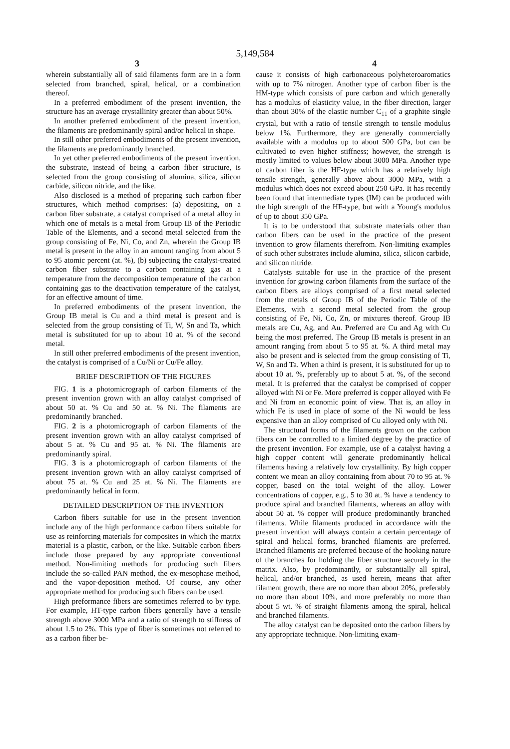5,149,584
3 4
wherein substantially all of said filaments form are in a form selected from branched, spiral, helical, or a combination thereof.
In a preferred embodiment of the present invention, the structure has an average crystallinity greater than about 50%.
In another preferred embodiment of the present invention, the filaments are predominantly spiral and/or helical in shape.
In still other preferred embodiments of the present invention, the filaments are predominantly branched.
In yet other preferred embodiments of the present invention, the substrate, instead of being a carbon fiber structure, is selected from the group consisting of alumina, silica, silicon carbide, silicon nitride, and the like.
Also disclosed is a method of preparing such carbon fiber structures, which method comprises: (a) depositing, on a carbon fiber substrate, a catalyst comprised of a metal alloy in which one of metals is a metal from Group IB of the Periodic Table of the Elements, and a second metal selected from the group consisting of Fe, Ni, Co, and Zn, wherein the Group IB metal is present in the alloy in an amount ranging from about 5 to 95 atomic percent (at. %), (b) subjecting the catalyst-treated carbon fiber substrate to a carbon containing gas at a temperature from the decomposition temperature of the carbon containing gas to the deactivation temperature of the catalyst, for an effective amount of time.
In preferred embodiments of the present invention, the Group IB metal is Cu and a third metal is present and is selected from the group consisting of Ti, W, Sn and Ta, which metal is substituted for up to about 10 at. % of the second metal.
In still other preferred embodiments of the present invention, the catalyst is comprised of a Cu/Ni or Cu/Fe alloy.
BRIEF DESCRIPTION OF THE FIGURES
FIG. 1 is a photomicrograph of carbon filaments of the present invention grown with an alloy catalyst comprised of about 50 at. % Cu and 50 at. % Ni. The filaments are predominantly branched.
FIG. 2 is a photomicrograph of carbon filaments of the present invention grown with an alloy catalyst comprised of about 5 at. % Cu and 95 at. % Ni. The filaments are predominantly spiral.
FIG. 3 is a photomicrograph of carbon filaments of the present invention grown with an alloy catalyst comprised of about 75 at. % Cu and 25 at. % Ni. The filaments are predominantly helical in form.
DETAILED DESCRIPTION OF THE INVENTION
Carbon fibers suitable for use in the present invention include any of the high performance carbon fibers suitable for use as reinforcing materials for composites in which the matrix material is a plastic, carbon, or the like. Suitable carbon fibers include those prepared by any appropriate conventional method. Non-limiting methods for producing such fibers include the so-called PAN method, the ex-mesophase method, and the vapor-deposition method. Of course, any other appropriate method for producing such fibers can be used.
High preformance fibers are sometimes referred to by type. For example, HT-type carbon fibers generally have a tensile strength above 3000 MPa and a ratio of strength to stiffness of about 1.5 to 2%. This type of fiber is sometimes not referred to as a carbon fiber be-
cause it consists of high carbonaceous polyheteroaromatics with up to 7% nitrogen. Another type of carbon fiber is the HM-type which consists of pure carbon and which generally has a modulus of elasticity value, in the fiber direction, larger than about 30% of the elastic number C<sub>11</sub> of a graphite single crystal, but with a ratio of tensile strength to tensile modulus below 1%. Furthermore, they are generally commercially available with a modulus up to about 500 GPa, but can be cultivated to even higher stiffness; however, the strength is mostly limited to values below about 3000 MPa. Another type of carbon fiber is the HF-type which has a relatively high tensile strength, generally above about 3000 MPa, with a modulus which does not exceed about 250 GPa. It has recently been found that intermediate types (IM) can be produced with the high strength of the HF-type, but with a Young's modulus of up to about 350 GPa.
It is to be understood that substrate materials other than carbon fibers can be used in the practice of the present invention to grow filaments therefrom. Non-limiting examples of such other substrates include alumina, silica, silicon carbide, and silicon nitride.
Catalysts suitable for use in the practice of the present invention for growing carbon filaments from the surface of the carbon fibers are alloys comprised of a first metal selected from the metals of Group IB of the Periodic Table of the Elements, with a second metal selected from the group consisting of Fe, Ni, Co, Zn, or mixtures thereof. Group IB metals are Cu, Ag, and Au. Preferred are Cu and Ag with Cu being the most preferred. The Group IB metals is present in an amount ranging from about 5 to 95 at. %. A third metal may also be present and is selected from the group consisting of Ti, W, Sn and Ta. When a third is present, it is substituted for up to about 10 at. %, preferably up to about 5 at. %, of the second metal. It is preferred that the catalyst be comprised of copper alloyed with Ni or Fe. More preferred is copper alloyed with Fe and Ni from an economic point of view. That is, an alloy in which Fe is used in place of some of the Ni would be less expensive than an alloy comprised of Cu alloyed only with Ni.
The structural forms of the filaments grown on the carbon fibers can be controlled to a limited degree by the practice of the present invention. For example, use of a catalyst having a high copper content will generate predominantly helical filaments having a relatively low crystallinity. By high copper content we mean an alloy containing from about 70 to 95 at. % copper, based on the total weight of the alloy. Lower concentrations of copper, e.g., 5 to 30 at. % have a tendency to produce spiral and branched filaments, whereas an alloy with about 50 at. % copper will produce predominantly branched filaments. While filaments produced in accordance with the present invention will always contain a certain percentage of spiral and helical forms, branched filaments are preferred. Branched filaments are preferred because of the hooking nature of the branches for holding the fiber structure securely in the matrix. Also, by predominantly, or substantially all spiral, helical, and/or branched, as used herein, means that after filament growth, there are no more than about 20%, preferably no more than about 10%, and more preferably no more than about 5 wt. % of straight filaments among the spiral, helical and branched filaments.
The alloy catalyst can be deposited onto the carbon fibers by any appropriate technique. Non-limiting exam-